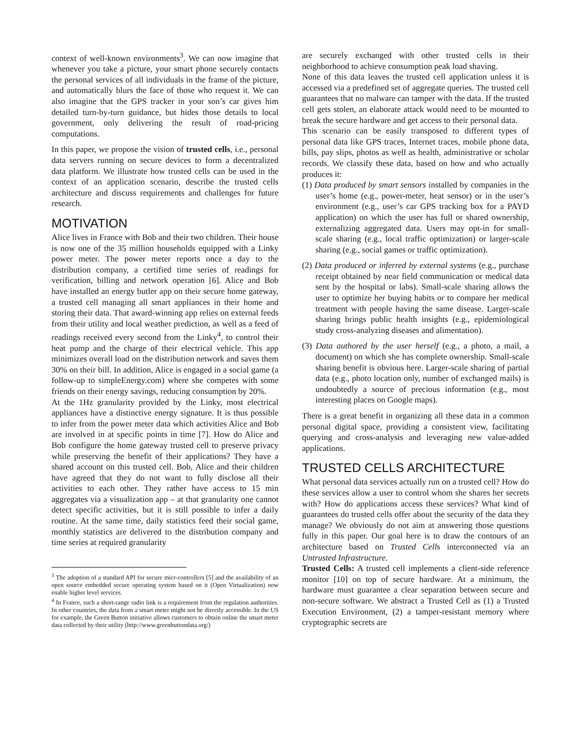context of well-known environments<sup>3</sup>. We can now imagine that whenever you take a picture, your smart phone securely contacts the personal services of all individuals in the frame of the picture, and automatically blurs the face of those who request it. We can also imagine that the GPS tracker in your son’s car gives him detailed turn-by-turn guidance, but hides those details to local government, only delivering the result of road-pricing computations.
In this paper, we propose the vision of trusted cells, i.e., personal data servers running on secure devices to form a decentralized data platform. We illustrate how trusted cells can be used in the context of an application scenario, describe the trusted cells architecture and discuss requirements and challenges for future research.
MOTIVATION
Alice lives in France with Bob and their two children. Their house is now one of the 35 million households equipped with a Linky power meter. The power meter reports once a day to the distribution company, a certified time series of readings for verification, billing and network operation [6]. Alice and Bob have installed an energy butler app on their secure home gateway, a trusted cell managing all smart appliances in their home and storing their data. That award-winning app relies on external feeds from their utility and local weather prediction, as well as a feed of readings received every second from the Linky<sup>4</sup>, to control their heat pump and the charge of their electrical vehicle. This app minimizes overall load on the distribution network and saves them 30% on their bill. In addition, Alice is engaged in a social game (a follow-up to simpleEnergy.com) where she competes with some friends on their energy savings, reducing consumption by 20%.
At the 1Hz granularity provided by the Linky, most electrical appliances have a distinctive energy signature. It is thus possible to infer from the power meter data which activities Alice and Bob are involved in at specific points in time [7]. How do Alice and Bob configure the home gateway trusted cell to preserve privacy while preserving the benefit of their applications? They have a shared account on this trusted cell. Bob, Alice and their children have agreed that they do not want to fully disclose all their activities to each other. They rather have access to 15 min aggregates via a visualization app – at that granularity one cannot detect specific activities, but it is still possible to infer a daily routine. At the same time, daily statistics feed their social game, monthly statistics are delivered to the distribution company and time series at required granularity
<sup>3</sup> The adoption of a standard API for secure micr-controllers [5] and the availability of an open source embedded secure operating system based on it (Open Virtualization) now enable higher level services.
<sup>4</sup> In France, such a short-range radio link is a requirement from the regulation authorities. In other countries, the data from a smart meter might not be directly accessible. In the US for example, the Green Button initiative allows customers to obtain online the smart meter data collected by their utility (http://www.greenbuttondata.org/)
are securely exchanged with other trusted cells in their neighborhood to achieve consumption peak load shaving.
None of this data leaves the trusted cell application unless it is accessed via a predefined set of aggregate queries. The trusted cell guarantees that no malware can tamper with the data. If the trusted cell gets stolen, an elaborate attack would need to be mounted to break the secure hardware and get access to their personal data.
This scenario can be easily transposed to different types of personal data like GPS traces, Internet traces, mobile phone data, bills, pay slips, photos as well as health, administrative or scholar records. We classify these data, based on how and who actually produces it:
(1) Data produced by smart sensors installed by companies in the user’s home (e.g., power-meter, heat sensor) or in the user’s environment (e.g., user’s car GPS tracking box for a PAYD application) on which the user has full or shared ownership, externalizing aggregated data. Users may opt-in for small-scale sharing (e.g., local traffic optimization) or larger-scale sharing (e.g., social games or traffic optimization).
(2) Data produced or inferred by external systems (e.g., purchase receipt obtained by near field communication or medical data sent by the hospital or labs). Small-scale sharing allows the user to optimize her buying habits or to compare her medical treatment with people having the same disease. Larger-scale sharing brings public health insights (e.g., epidemiological study cross-analyzing diseases and alimentation).
(3) Data authored by the user herself (e.g., a photo, a mail, a document) on which she has complete ownership. Small-scale sharing benefit is obvious here. Larger-scale sharing of partial data (e.g., photo location only, number of exchanged mails) is undoubtedly a source of precious information (e.g., most interesting places on Google maps).
There is a great benefit in organizing all these data in a common personal digital space, providing a consistent view, facilitating querying and cross-analysis and leveraging new value-added applications.
TRUSTED CELLS ARCHITECTURE
What personal data services actually run on a trusted cell? How do these services allow a user to control whom she shares her secrets with? How do applications access these services? What kind of guarantees do trusted cells offer about the security of the data they manage? We obviously do not aim at answering those questions fully in this paper. Our goal here is to draw the contours of an architecture based on Trusted Cells interconnected via an Untrusted Infrastructure.
Trusted Cells: A trusted cell implements a client-side reference monitor [10] on top of secure hardware. At a minimum, the hardware must guarantee a clear separation between secure and non-secure software. We abstract a Trusted Cell as (1) a Trusted Execution Environment, (2) a tamper-resistant memory where cryptographic secrets are